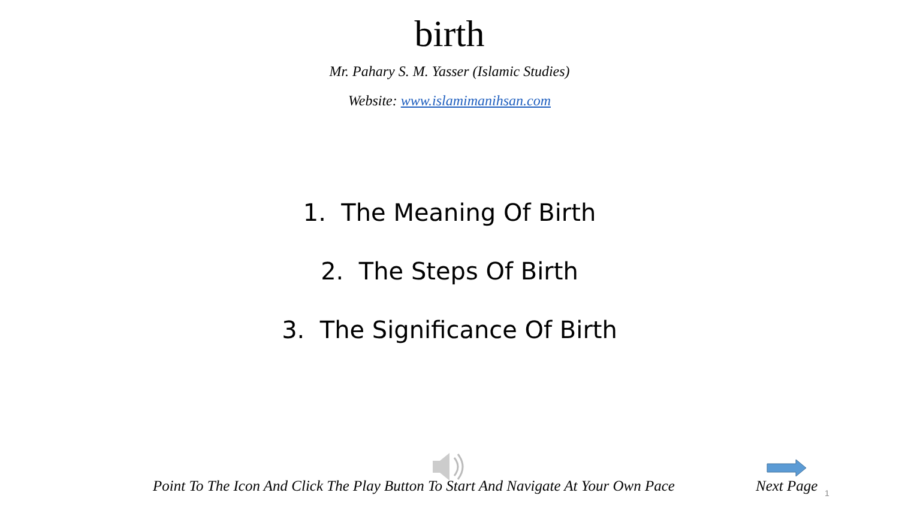birth
Mr. Pahary S. M. Yasser (Islamic Studies)
Website: www.islamimanihsan.com
1. The Meaning Of Birth
2. The Steps Of Birth
3. The Significance Of Birth
Point To The Icon And Click The Play Button To Start And Navigate At Your Own Pace Next Page 1